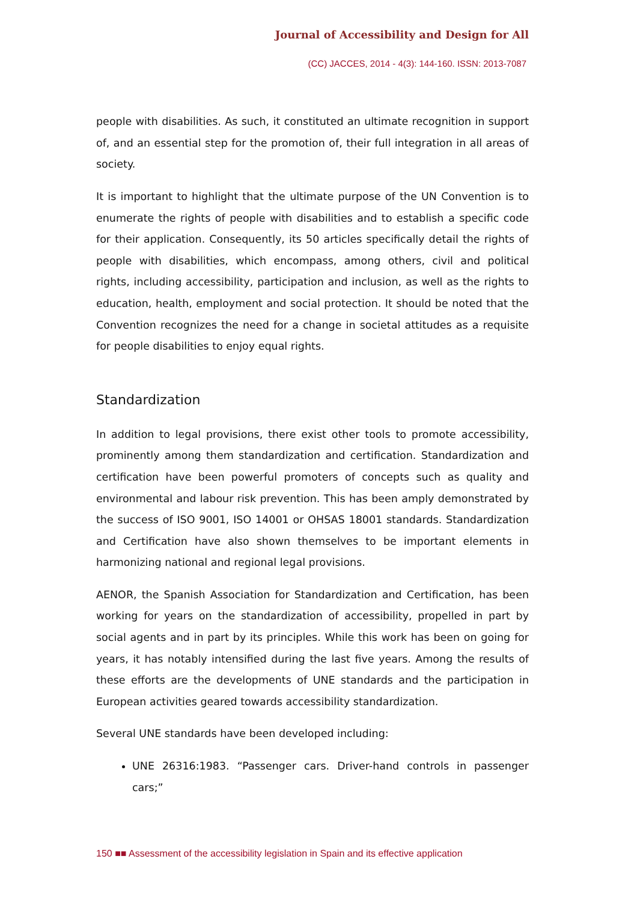Journal of Accessibility and Design for All
(CC) JACCES, 2014 - 4(3): 144-160. ISSN: 2013-7087
people with disabilities. As such, it constituted an ultimate recognition in support of, and an essential step for the promotion of, their full integration in all areas of society.
It is important to highlight that the ultimate purpose of the UN Convention is to enumerate the rights of people with disabilities and to establish a specific code for their application. Consequently, its 50 articles specifically detail the rights of people with disabilities, which encompass, among others, civil and political rights, including accessibility, participation and inclusion, as well as the rights to education, health, employment and social protection. It should be noted that the Convention recognizes the need for a change in societal attitudes as a requisite for people disabilities to enjoy equal rights.
Standardization
In addition to legal provisions, there exist other tools to promote accessibility, prominently among them standardization and certification. Standardization and certification have been powerful promoters of concepts such as quality and environmental and labour risk prevention. This has been amply demonstrated by the success of ISO 9001, ISO 14001 or OHSAS 18001 standards. Standardization and Certification have also shown themselves to be important elements in harmonizing national and regional legal provisions.
AENOR, the Spanish Association for Standardization and Certification, has been working for years on the standardization of accessibility, propelled in part by social agents and in part by its principles. While this work has been on going for years, it has notably intensified during the last five years. Among the results of these efforts are the developments of UNE standards and the participation in European activities geared towards accessibility standardization.
Several UNE standards have been developed including:
UNE 26316:1983. “Passenger cars. Driver-hand controls in passenger cars;”
150 ■■ Assessment of the accessibility legislation in Spain and its effective application